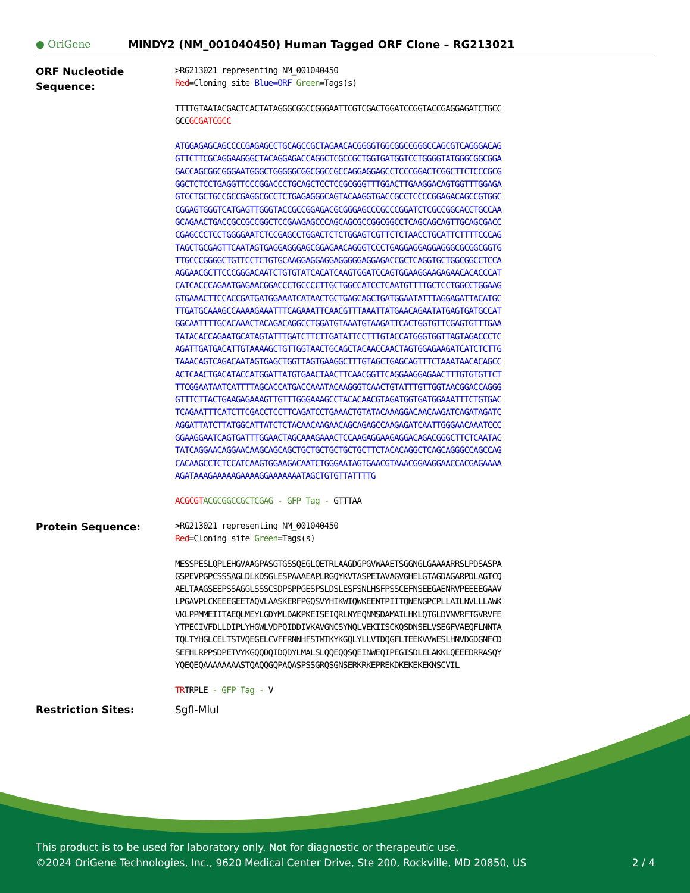● OriGene MINDY2 (NM_001040450) Human Tagged ORF Clone – RG213021
ORF Nucleotide Sequence:
>RG213021 representing NM_001040450
Red=Cloning site Blue=ORF Green=Tags(s)
TTTTGTAATACGACTCACTATAGGGCGGCCGGGAATTCGTCGACTGGATCCGGTACCGAGGAGATCTGCC
GCCGCGATCGCC
ATGGAGAGCAGCCCCGAGAGCCTGCAGCCGCTAGAACACGGGGTGGCGGCCGGGCCAGCGTCAGGGACAG
GTTCTTCGCAGGAAGGGCTACAGGAGACCAGGCTCGCCGCTGGTGATGGTCCTGGGGTATGGGCGGCGGA
GACCAGCGGCGGGAATGGGCTGGGGGCGGCGGCCGCCAGGAGGAGCCTCCCGGACTCGGCTTCTCCCGCG
GGCTCTCCTGAGGTTCCCGGACCCTGCAGCTCCTCCGCGGGTTTGGACTTGAAGGACAGTGGTTTGGAGA
GTCCTGCTGCCGCCGAGGCGCCTCTGAGAGGGCAGTACAAGGTGACCGCCTCCCCGGAGACAGCCGTGGC
CGGAGTGGGTCATGAGTTGGGTACCGCCGGAGACGCGGGAGCCCGCCCGGATCTCGCCGGCACCTGCCAA
GCAGAACTGACCGCCGCCGGCTCCGAAGAGCCCAGCAGCGCCGGCGGCCTCAGCAGCAGTTGCAGCGACC
CGAGCCCTCCTGGGGAATCTCCGAGCCTGGACTCTCTGGAGTCGTTCTCTAACCTGCATTCTTTTCCCAG
TAGCTGCGAGTTCAATAGTGAGGAGGGAGCGGAGAACAGGGTCCCTGAGGAGGAGGAGGGCGCGGCGGTG
TTGCCCGGGGCTGTTCCTCTGTGCAAGGAGGAGGAGGGGGAGGAGACCGCTCAGGTGCTGGCGGCCTCCA
AGGAACGCTTCCCGGGACAATCTGTGTATCACATCAAGTGGATCCAGTGGAAGGAAGAGAACACACCCAT
CATCACCCAGAATGAGAACGGACCCTGCCCCTTGCTGGCCATCCTCAATGTTTTGCTCCTGGCCTGGAAG
GTGAAACTTCCACCGATGATGGAAATCATAACTGCTGAGCAGCTGATGGAATATTTAGGAGATTACATGC
TTGATGCAAAGCCAAAAGAAATTTCAGAAATTCAACGTTTAAATTATGAACAGAATATGAGTGATGCCAT
GGCAATTTTGCACAAACTACAGACAGGCCTGGATGTAAATGTAAGATTCACTGGTGTTCGAGTGTTTGAA
TATACACCAGAATGCATAGTATTTGATCTTCTTGATATTCCTTTGTACCATGGGTGGTTAGTAGACCCTC
AGATTGATGACATTGTAAAAGCTGTTGGTAACTGCAGCTACAACCAACTAGTGGAGAAGATCATCTCTTG
TAAACAGTCAGACAATAGTGAGCTGGTTAGTGAAGGCTTTGTAGCTGAGCAGTTTCTAAATAACACAGCC
ACTCAACTGACATACCATGGATTATGTGAACTAACTTCAACGGTTCAGGAAGGAGAACTTTGTGTGTTCT
TTCGGAATAATCATTTTAGCACCATGACCAAATACAAGGGTCAACTGTATTTGTTGGTAACGGACCAGGG
GTTTCTTACTGAAGAGAAAGTTGTTTGGGAAAGCCTACACAACGTAGATGGTGATGGAAATTTCTGTGAC
TCAGAATTTCATCTTCGACCTCCTTCAGATCCTGAAACTGTATACAAAGGACAACAAGATCAGATAGATC
AGGATTATCTTATGGCATTATCTCTACAACAAGAACAGCAGAGCCAAGAGATCAATTGGGAACAAATCCC
GGAAGGAATCAGTGATTTGGAACTAGCAAAGAAACTCCAAGAGGAAGAGGACAGACGGGCTTCTCAATAC
TATCAGGAACAGGAACAAGCAGCAGCTGCTGCTGCTGCTGCTTCTACACAGGCTCAGCAGGGCCAGCCAG
CACAAGCCTCTCCATCAAGTGGAAGACAATCTGGGAATAGTGAACGTAAACGGAAGGAACCACGAGAAAA
AGATAAAGAAAAAGAAAAGGAAAAAAATAGCTGTGTTATTTTG
ACGCGT ACGCGGCCGCTCGAG - GFP Tag - GTTTAA
Protein Sequence:
>RG213021 representing NM_001040450
Red=Cloning site Green=Tags(s)
MESSPESLQPLEHGVAAGPASGTGSSQEGLQETRLAAGDGPGVWAAETSGGNGLGAAAARRSLPDSASPA
GSPEVPGPCSSSAGLDLKDSGLESPAAAEAPLRGQYKVTASPETAVAGVGHELGTAGDAGARPDLAGTCQ
AELTAAGSEEPSSAGGLSSSCSDPSPPGESPSLDSLESFSNLHSFPSSCEFNSEEGAENRVPEEEEGAAV
LPGAVPLCKEEEGEETAQVLAASKERFPGQSVYHIKWIQWKEENTPIITQNENGPCPLLAILNVLLLAWK
VKLPPMMEIITAEQLMEYLGDYMLDAKPKEISEIQRLNYEQNMSDAMAILHKLQTGLDVNVRFTGVRVFE
YTPECIVFDLLDIPLYHGWLVDPQIDDIVKAVGNCSYNQLVEKIISCKQSDNSELVSEGFVAEQFLNNTA
TQLTYHGLCELTSTVQEGELCVFFRNNHFSTMTKYKGQLYLLVTDQGFLTEEKVVWESLHNVDGDGNFCD
SEFHLRPPSDPETVYKGQQDQIDQDYLMALSLQQEQQSQEINWEQIPEGISDLELAKKLQEEEDRRASQY
YQEQEQAAAAAAAASTQAQQGQPAQASPSSGRQSGNSERKRKEPREKDKEKEKEKNSCVIL
TRTRPLE - GFP Tag - V
Restriction Sites: SgfI-MluI
This product is to be used for laboratory only. Not for diagnostic or therapeutic use.
©2024 OriGene Technologies, Inc., 9620 Medical Center Drive, Ste 200, Rockville, MD 20850, US 2 / 4